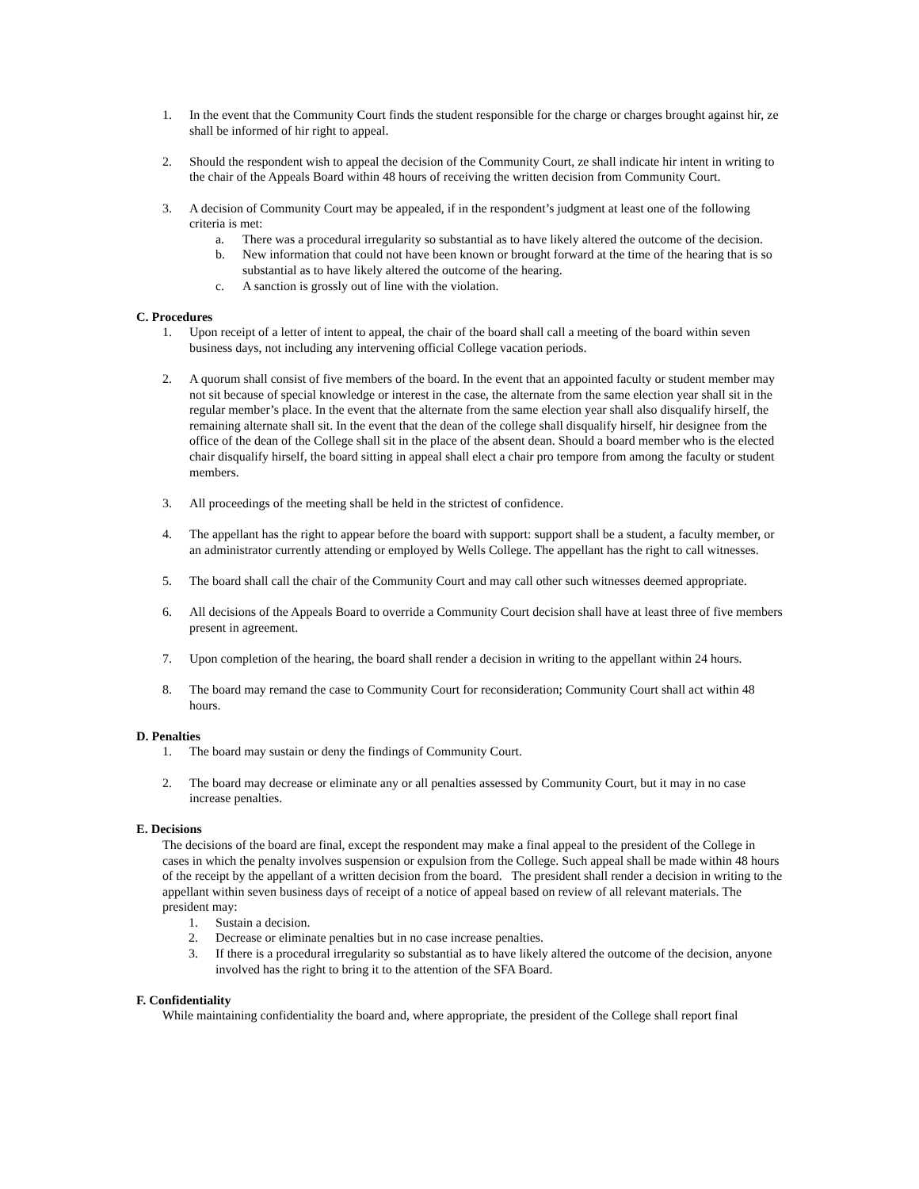1. In the event that the Community Court finds the student responsible for the charge or charges brought against hir, ze shall be informed of hir right to appeal.
2. Should the respondent wish to appeal the decision of the Community Court, ze shall indicate hir intent in writing to the chair of the Appeals Board within 48 hours of receiving the written decision from Community Court.
3. A decision of Community Court may be appealed, if in the respondent’s judgment at least one of the following criteria is met:
a. There was a procedural irregularity so substantial as to have likely altered the outcome of the decision.
b. New information that could not have been known or brought forward at the time of the hearing that is so substantial as to have likely altered the outcome of the hearing.
c. A sanction is grossly out of line with the violation.
C. Procedures
1. Upon receipt of a letter of intent to appeal, the chair of the board shall call a meeting of the board within seven business days, not including any intervening official College vacation periods.
2. A quorum shall consist of five members of the board. In the event that an appointed faculty or student member may not sit because of special knowledge or interest in the case, the alternate from the same election year shall sit in the regular member’s place. In the event that the alternate from the same election year shall also disqualify hirself, the remaining alternate shall sit. In the event that the dean of the college shall disqualify hirself, hir designee from the office of the dean of the College shall sit in the place of the absent dean. Should a board member who is the elected chair disqualify hirself, the board sitting in appeal shall elect a chair pro tempore from among the faculty or student members.
3. All proceedings of the meeting shall be held in the strictest of confidence.
4. The appellant has the right to appear before the board with support: support shall be a student, a faculty member, or an administrator currently attending or employed by Wells College. The appellant has the right to call witnesses.
5. The board shall call the chair of the Community Court and may call other such witnesses deemed appropriate.
6. All decisions of the Appeals Board to override a Community Court decision shall have at least three of five members present in agreement.
7. Upon completion of the hearing, the board shall render a decision in writing to the appellant within 24 hours.
8. The board may remand the case to Community Court for reconsideration; Community Court shall act within 48 hours.
D. Penalties
1. The board may sustain or deny the findings of Community Court.
2. The board may decrease or eliminate any or all penalties assessed by Community Court, but it may in no case increase penalties.
E. Decisions
The decisions of the board are final, except the respondent may make a final appeal to the president of the College in cases in which the penalty involves suspension or expulsion from the College. Such appeal shall be made within 48 hours of the receipt by the appellant of a written decision from the board. The president shall render a decision in writing to the appellant within seven business days of receipt of a notice of appeal based on review of all relevant materials. The president may:
1. Sustain a decision.
2. Decrease or eliminate penalties but in no case increase penalties.
3. If there is a procedural irregularity so substantial as to have likely altered the outcome of the decision, anyone involved has the right to bring it to the attention of the SFA Board.
F. Confidentiality
While maintaining confidentiality the board and, where appropriate, the president of the College shall report final